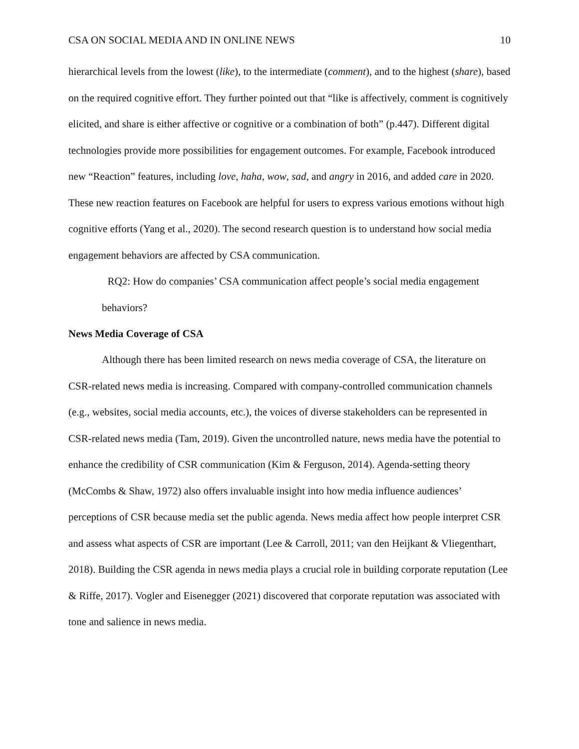CSA ON SOCIAL MEDIA AND IN ONLINE NEWS 10
hierarchical levels from the lowest (like), to the intermediate (comment), and to the highest (share), based on the required cognitive effort. They further pointed out that “like is affectively, comment is cognitively elicited, and share is either affective or cognitive or a combination of both” (p.447). Different digital technologies provide more possibilities for engagement outcomes. For example, Facebook introduced new “Reaction” features, including love, haha, wow, sad, and angry in 2016, and added care in 2020. These new reaction features on Facebook are helpful for users to express various emotions without high cognitive efforts (Yang et al., 2020). The second research question is to understand how social media engagement behaviors are affected by CSA communication.
RQ2: How do companies’ CSA communication affect people’s social media engagement behaviors?
News Media Coverage of CSA
Although there has been limited research on news media coverage of CSA, the literature on CSR-related news media is increasing. Compared with company-controlled communication channels (e.g., websites, social media accounts, etc.), the voices of diverse stakeholders can be represented in CSR-related news media (Tam, 2019). Given the uncontrolled nature, news media have the potential to enhance the credibility of CSR communication (Kim & Ferguson, 2014). Agenda-setting theory (McCombs & Shaw, 1972) also offers invaluable insight into how media influence audiences’ perceptions of CSR because media set the public agenda. News media affect how people interpret CSR and assess what aspects of CSR are important (Lee & Carroll, 2011; van den Heijkant & Vliegenthart, 2018). Building the CSR agenda in news media plays a crucial role in building corporate reputation (Lee & Riffe, 2017). Vogler and Eisenegger (2021) discovered that corporate reputation was associated with tone and salience in news media.